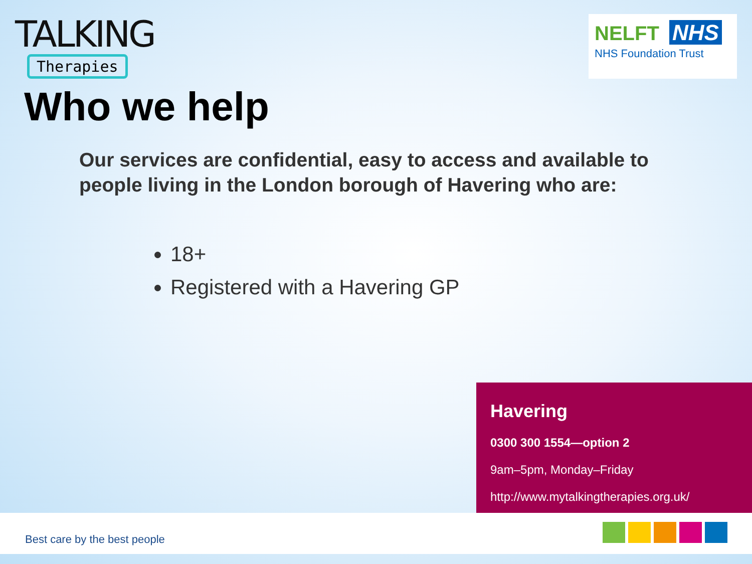TALKING
Therapies
NELFT NHS
NHS Foundation Trust
Who we help
Our services are confidential, easy to access and available to people living in the London borough of Havering who are:
18+
Registered with a Havering GP
Havering
0300 300 1554—option 2
9am–5pm, Monday–Friday
http://www.mytalkingtherapies.org.uk/
Best care by the best people